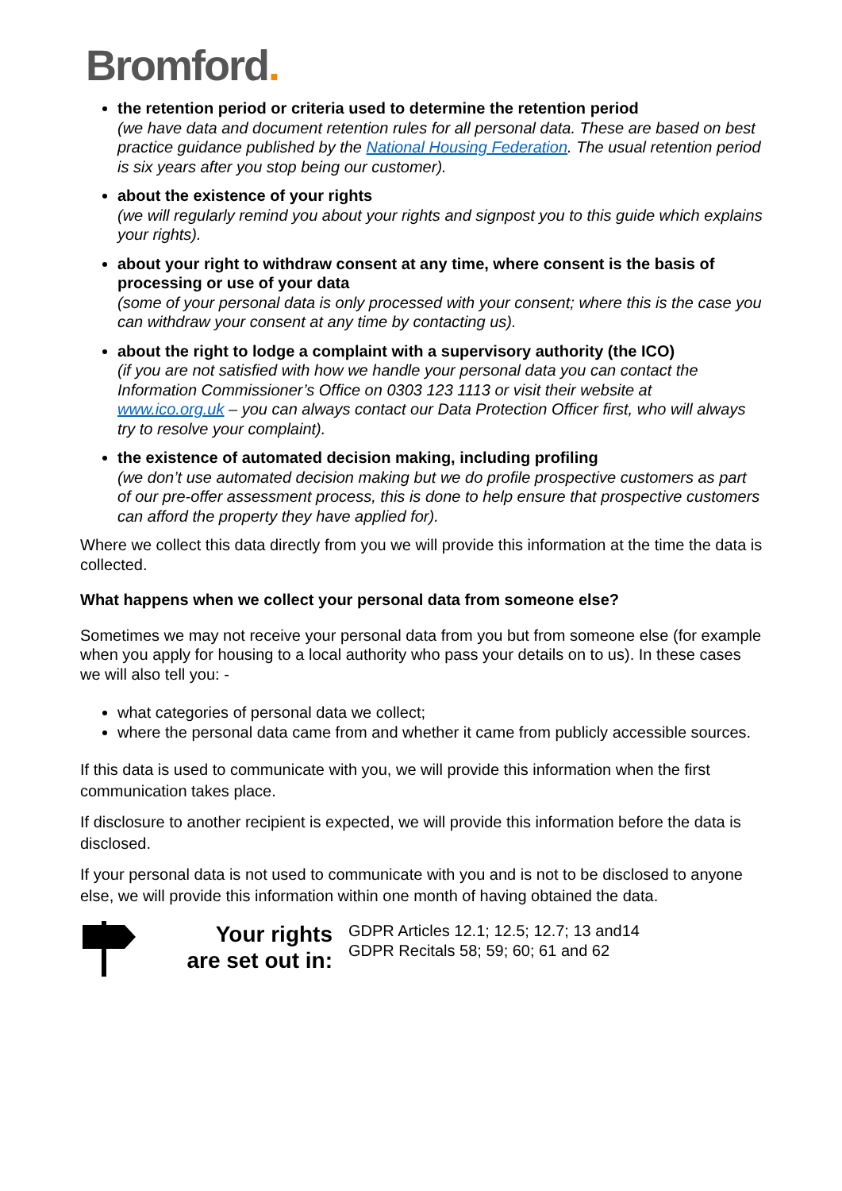Bromford.
the retention period or criteria used to determine the retention period
(we have data and document retention rules for all personal data. These are based on best practice guidance published by the National Housing Federation. The usual retention period is six years after you stop being our customer).
about the existence of your rights
(we will regularly remind you about your rights and signpost you to this guide which explains your rights).
about your right to withdraw consent at any time, where consent is the basis of processing or use of your data
(some of your personal data is only processed with your consent; where this is the case you can withdraw your consent at any time by contacting us).
about the right to lodge a complaint with a supervisory authority (the ICO)
(if you are not satisfied with how we handle your personal data you can contact the Information Commissioner’s Office on 0303 123 1113 or visit their website at www.ico.org.uk – you can always contact our Data Protection Officer first, who will always try to resolve your complaint).
the existence of automated decision making, including profiling
(we don’t use automated decision making but we do profile prospective customers as part of our pre-offer assessment process, this is done to help ensure that prospective customers can afford the property they have applied for).
Where we collect this data directly from you we will provide this information at the time the data is collected.
What happens when we collect your personal data from someone else?
Sometimes we may not receive your personal data from you but from someone else (for example when you apply for housing to a local authority who pass your details on to us). In these cases we will also tell you: -
what categories of personal data we collect;
where the personal data came from and whether it came from publicly accessible sources.
If this data is used to communicate with you, we will provide this information when the first communication takes place.
If disclosure to another recipient is expected, we will provide this information before the data is disclosed.
If your personal data is not used to communicate with you and is not to be disclosed to anyone else, we will provide this information within one month of having obtained the data.
Your rights are set out in:
GDPR Articles 12.1; 12.5; 12.7; 13 and14
GDPR Recitals 58; 59; 60; 61 and 62